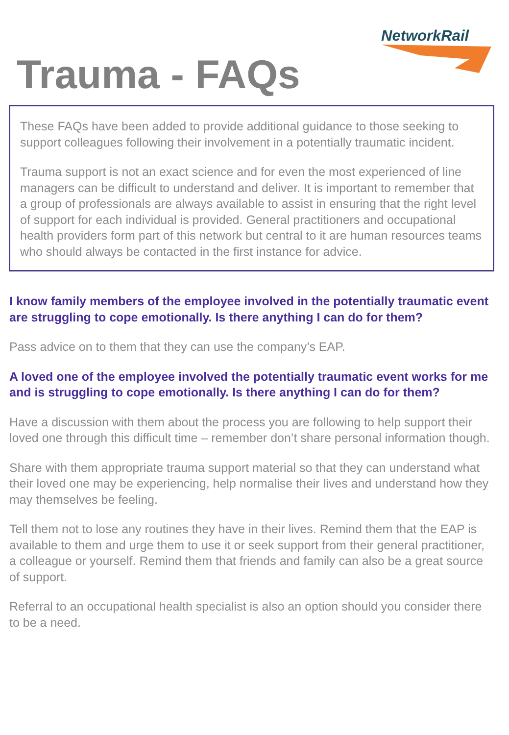NetworkRail
Trauma - FAQs
These FAQs have been added to provide additional guidance to those seeking to support colleagues following their involvement in a potentially traumatic incident.
Trauma support is not an exact science and for even the most experienced of line managers can be difficult to understand and deliver. It is important to remember that a group of professionals are always available to assist in ensuring that the right level of support for each individual is provided. General practitioners and occupational health providers form part of this network but central to it are human resources teams who should always be contacted in the first instance for advice.
I know family members of the employee involved in the potentially traumatic event are struggling to cope emotionally. Is there anything I can do for them?
Pass advice on to them that they can use the company’s EAP.
A loved one of the employee involved the potentially traumatic event works for me and is struggling to cope emotionally. Is there anything I can do for them?
Have a discussion with them about the process you are following to help support their loved one through this difficult time – remember don’t share personal information though.
Share with them appropriate trauma support material so that they can understand what their loved one may be experiencing, help normalise their lives and understand how they may themselves be feeling.
Tell them not to lose any routines they have in their lives. Remind them that the EAP is available to them and urge them to use it or seek support from their general practitioner, a colleague or yourself. Remind them that friends and family can also be a great source of support.
Referral to an occupational health specialist is also an option should you consider there to be a need.